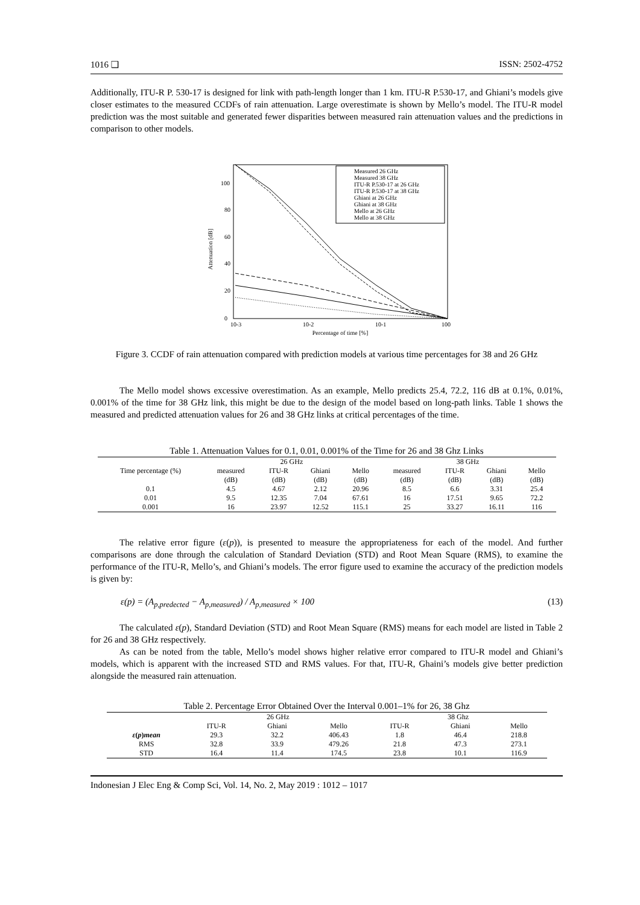1016 ❑ ISSN: 2502-4752
Additionally, ITU-R P. 530-17 is designed for link with path-length longer than 1 km. ITU-R P.530-17, and Ghiani’s models give closer estimates to the measured CCDFs of rain attenuation. Large overestimate is shown by Mello’s model. The ITU-R model prediction was the most suitable and generated fewer disparities between measured rain attenuation values and the predictions in comparison to other models.
Attenuation [dB]
0
20
40
60
80
100
10-3
10-2
10-1
100
Percentage of time [%]
Measured 26 GHz
Measured 38 GHz
ITU-R P.530-17 at 26 GHz
ITU-R P.530-17 at 38 GHz
Ghiani at 26 GHz
Ghiani at 38 GHz
Mello at 26 GHz
Mello at 38 GHz
Figure 3. CCDF of rain attenuation compared with prediction models at various time percentages for 38 and 26 GHz
The Mello model shows excessive overestimation. As an example, Mello predicts 25.4, 72.2, 116 dB at 0.1%, 0.01%, 0.001% of the time for 38 GHz link, this might be due to the design of the model based on long-path links. Table 1 shows the measured and predicted attenuation values for 26 and 38 GHz links at critical percentages of the time.
Table 1. Attenuation Values for 0.1, 0.01, 0.001% of the Time for 26 and 38 Ghz Links
| Time percentage (%) | 26 GHz | | | | 38 GHz | | | |
| --- | --- | --- | --- | --- | --- | --- | --- | --- |
| | measured (dB) | ITU-R (dB) | Ghiani (dB) | Mello (dB) | measured (dB) | ITU-R (dB) | Ghiani (dB) | Mello (dB) |
| 0.1 | 4.5 | 4.67 | 2.12 | 20.96 | 8.5 | 6.6 | 3.31 | 25.4 |
| 0.01 | 9.5 | 12.35 | 7.04 | 67.61 | 16 | 17.51 | 9.65 | 72.2 |
| 0.001 | 16 | 23.97 | 12.52 | 115.1 | 25 | 33.27 | 16.11 | 116 |
The relative error figure (ε(p)), is presented to measure the appropriateness for each of the model. And further comparisons are done through the calculation of Standard Deviation (STD) and Root Mean Square (RMS), to examine the performance of the ITU-R, Mello’s, and Ghiani’s models. The error figure used to examine the accuracy of the prediction models is given by:
ε(p) = (A<sub>p,predected</sub> − A<sub>p,measured</sub>) / A<sub>p,measured</sub> × 100 (13)
The calculated ε(p), Standard Deviation (STD) and Root Mean Square (RMS) means for each model are listed in Table 2 for 26 and 38 GHz respectively.
As can be noted from the table, Mello’s model shows higher relative error compared to ITU-R model and Ghiani’s models, which is apparent with the increased STD and RMS values. For that, ITU-R, Ghaini’s models give better prediction alongside the measured rain attenuation.
Table 2. Percentage Error Obtained Over the Interval 0.001–1% for 26, 38 Ghz
| | 26 GHz | | | 38 Ghz | | |
| --- | --- | --- | --- | --- | --- | --- |
| | ITU-R | Ghiani | Mello | ITU-R | Ghiani | Mello |
| ε ( p ) mean | 29.3 | 32.2 | 406.43 | 1.8 | 46.4 | 218.8 |
| RMS | 32.8 | 33.9 | 479.26 | 21.8 | 47.3 | 273.1 |
| STD | 16.4 | 11.4 | 174.5 | 23.8 | 10.1 | 116.9 |
Indonesian J Elec Eng & Comp Sci, Vol. 14, No. 2, May 2019 : 1012 – 1017